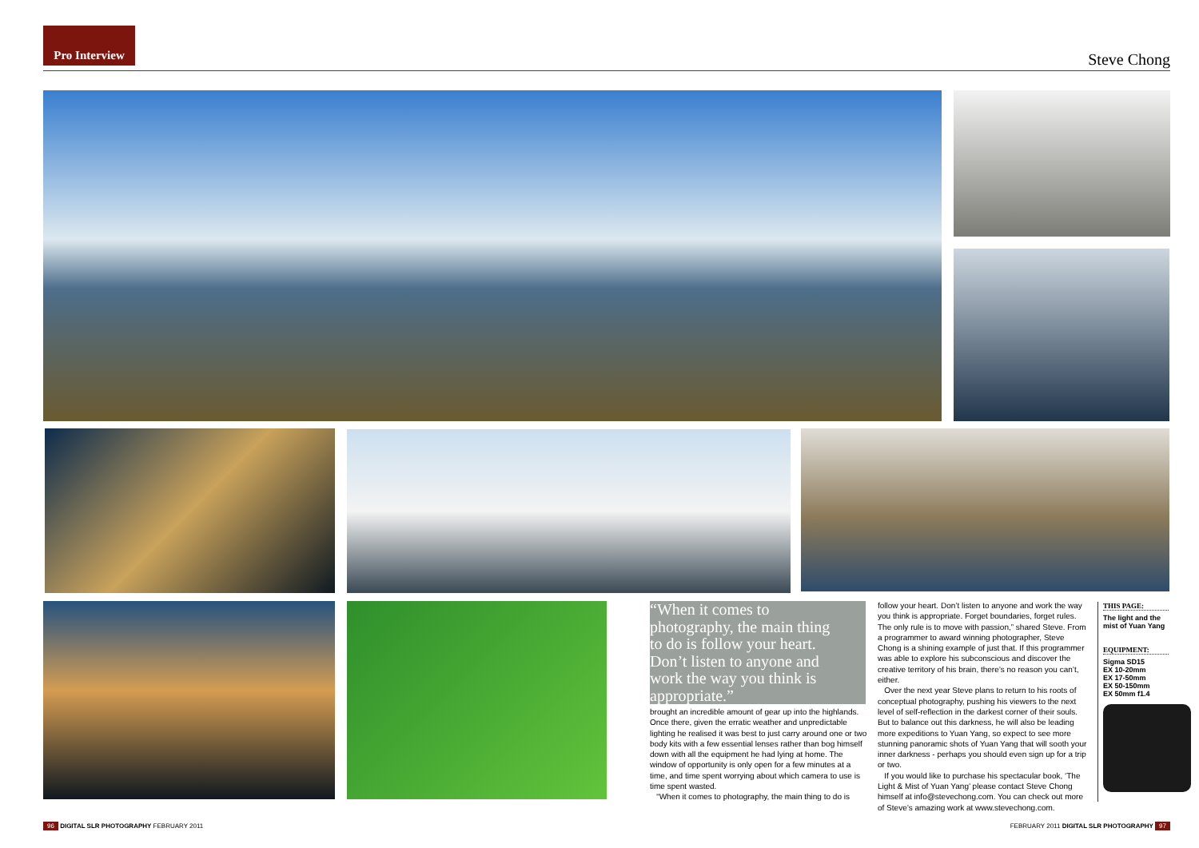Pro Interview
Steve Chong
“When it comes to
photography, the main thing
to do is follow your heart.
Don’t listen to anyone and
work the way you think is
appropriate.”
brought an incredible amount of gear up into the highlands. Once there, given the erratic weather and unpredictable lighting he realised it was best to just carry around one or two body kits with a few essential lenses rather than bog himself down with all the equipment he had lying at home. The window of opportunity is only open for a few minutes at a time, and time spent worrying about which camera to use is time spent wasted.
“When it comes to photography, the main thing to do is
follow your heart. Don’t listen to anyone and work the way you think is appropriate. Forget boundaries, forget rules. The only rule is to move with passion,” shared Steve. From a programmer to award winning photographer, Steve Chong is a shining example of just that. If this programmer was able to explore his subconscious and discover the creative territory of his brain, there’s no reason you can’t, either.
Over the next year Steve plans to return to his roots of conceptual photography, pushing his viewers to the next level of self-reflection in the darkest corner of their souls. But to balance out this darkness, he will also be leading more expeditions to Yuan Yang, so expect to see more stunning panoramic shots of Yuan Yang that will sooth your inner darkness - perhaps you should even sign up for a trip or two.
If you would like to purchase his spectacular book, ‘The Light & Mist of Yuan Yang’ please contact Steve Chong himself at info@stevechong.com. You can check out more of Steve’s amazing work at www.stevechong.com.
THIS PAGE:
The light and the mist of Yuan Yang
EQUIPMENT:
Sigma SD15
EX 10-20mm
EX 17-50mm
EX 50-150mm
EX 50mm f1.4
96 DIGITAL SLR PHOTOGRAPHY FEBRUARY 2011
FEBRUARY 2011 DIGITAL SLR PHOTOGRAPHY 97